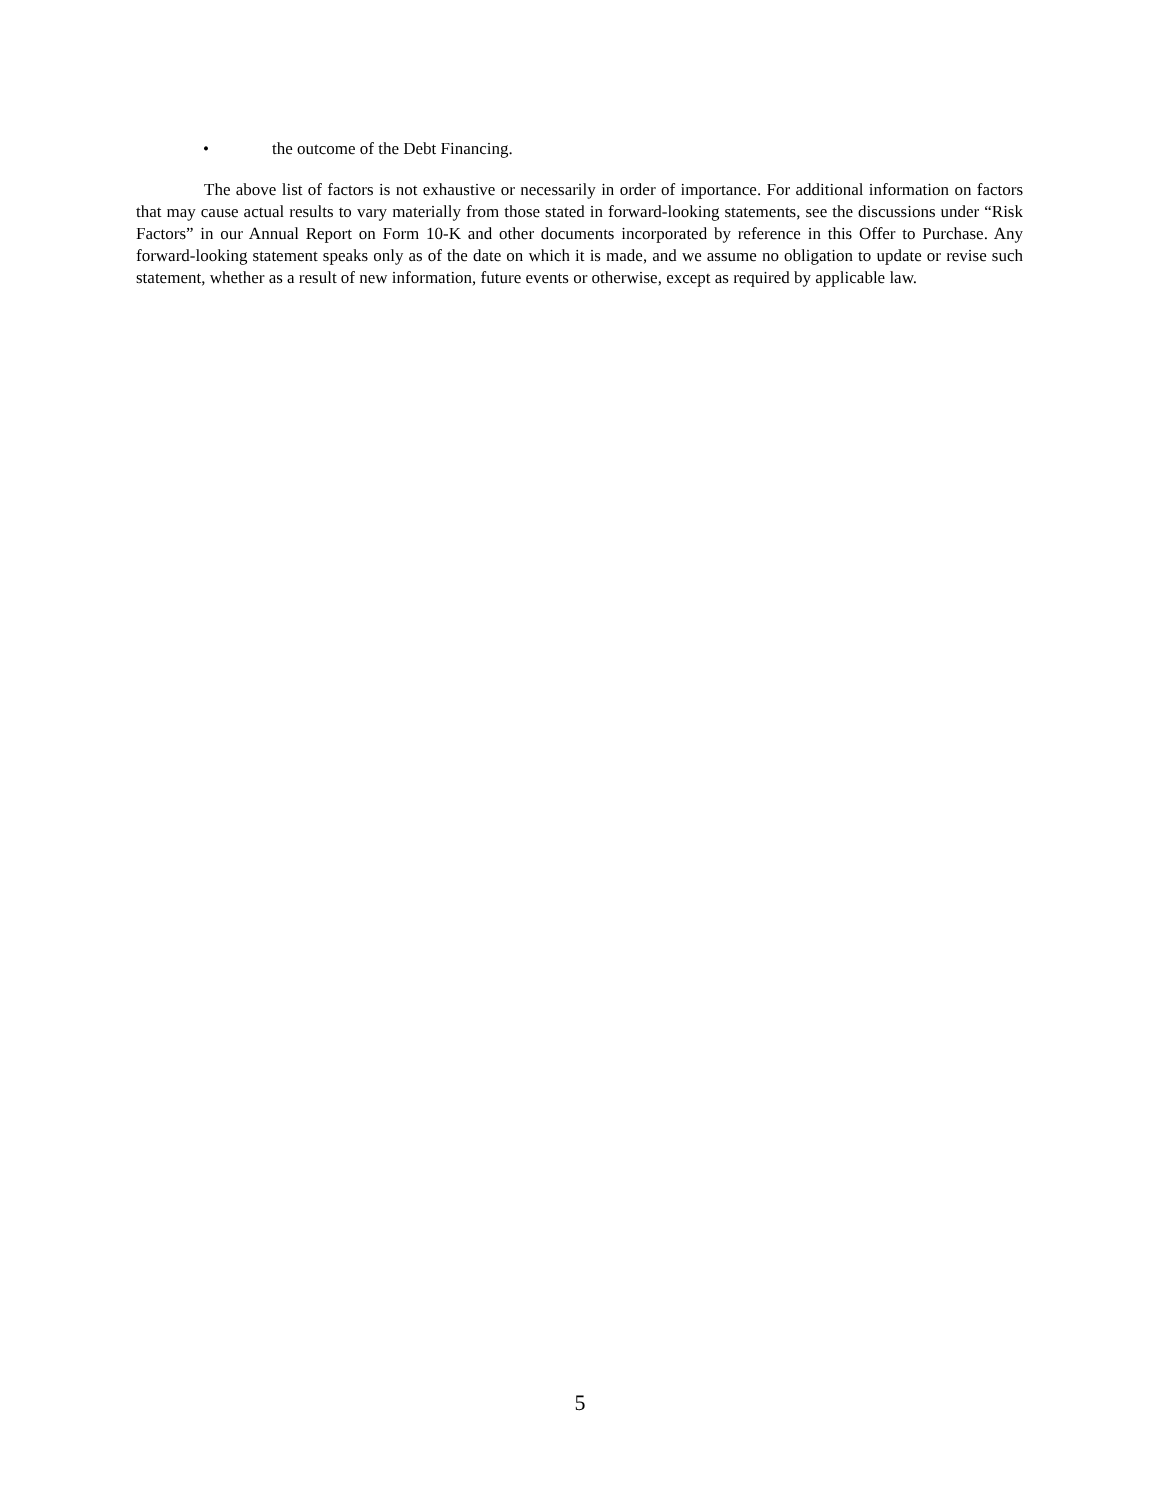• the outcome of the Debt Financing.
The above list of factors is not exhaustive or necessarily in order of importance. For additional information on factors that may cause actual results to vary materially from those stated in forward-looking statements, see the discussions under “Risk Factors” in our Annual Report on Form 10-K and other documents incorporated by reference in this Offer to Purchase. Any forward-looking statement speaks only as of the date on which it is made, and we assume no obligation to update or revise such statement, whether as a result of new information, future events or otherwise, except as required by applicable law.
5